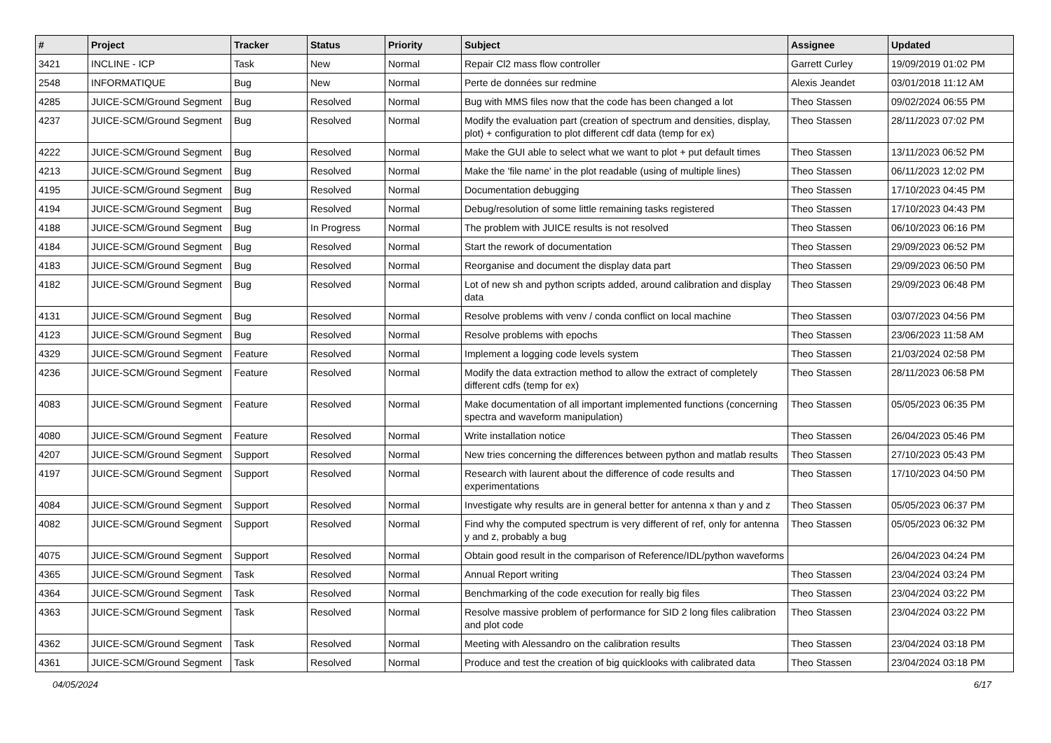| # | Project | Tracker | Status | Priority | Subject | Assignee | Updated |
| --- | --- | --- | --- | --- | --- | --- | --- |
| 3421 | INCLINE - ICP | Task | New | Normal | Repair Cl2 mass flow controller | Garrett Curley | 19/09/2019 01:02 PM |
| 2548 | INFORMATIQUE | Bug | New | Normal | Perte de données sur redmine | Alexis Jeandet | 03/01/2018 11:12 AM |
| 4285 | JUICE-SCM/Ground Segment | Bug | Resolved | Normal | Bug with MMS files now that the code has been changed a lot | Theo Stassen | 09/02/2024 06:55 PM |
| 4237 | JUICE-SCM/Ground Segment | Bug | Resolved | Normal | Modify the evaluation part (creation of spectrum and densities, display, plot) + configuration to plot different cdf data (temp for ex) | Theo Stassen | 28/11/2023 07:02 PM |
| 4222 | JUICE-SCM/Ground Segment | Bug | Resolved | Normal | Make the GUI able to select what we want to plot + put default times | Theo Stassen | 13/11/2023 06:52 PM |
| 4213 | JUICE-SCM/Ground Segment | Bug | Resolved | Normal | Make the 'file name' in the plot readable (using of multiple lines) | Theo Stassen | 06/11/2023 12:02 PM |
| 4195 | JUICE-SCM/Ground Segment | Bug | Resolved | Normal | Documentation debugging | Theo Stassen | 17/10/2023 04:45 PM |
| 4194 | JUICE-SCM/Ground Segment | Bug | Resolved | Normal | Debug/resolution of some little remaining tasks registered | Theo Stassen | 17/10/2023 04:43 PM |
| 4188 | JUICE-SCM/Ground Segment | Bug | In Progress | Normal | The problem with JUICE results is not resolved | Theo Stassen | 06/10/2023 06:16 PM |
| 4184 | JUICE-SCM/Ground Segment | Bug | Resolved | Normal | Start the rework of documentation | Theo Stassen | 29/09/2023 06:52 PM |
| 4183 | JUICE-SCM/Ground Segment | Bug | Resolved | Normal | Reorganise and document the display data part | Theo Stassen | 29/09/2023 06:50 PM |
| 4182 | JUICE-SCM/Ground Segment | Bug | Resolved | Normal | Lot of new sh and python scripts added, around calibration and display data | Theo Stassen | 29/09/2023 06:48 PM |
| 4131 | JUICE-SCM/Ground Segment | Bug | Resolved | Normal | Resolve problems with venv / conda conflict on local machine | Theo Stassen | 03/07/2023 04:56 PM |
| 4123 | JUICE-SCM/Ground Segment | Bug | Resolved | Normal | Resolve problems with epochs | Theo Stassen | 23/06/2023 11:58 AM |
| 4329 | JUICE-SCM/Ground Segment | Feature | Resolved | Normal | Implement a logging code levels system | Theo Stassen | 21/03/2024 02:58 PM |
| 4236 | JUICE-SCM/Ground Segment | Feature | Resolved | Normal | Modify the data extraction method to allow the extract of completely different cdfs (temp for ex) | Theo Stassen | 28/11/2023 06:58 PM |
| 4083 | JUICE-SCM/Ground Segment | Feature | Resolved | Normal | Make documentation of all important implemented functions (concerning spectra and waveform manipulation) | Theo Stassen | 05/05/2023 06:35 PM |
| 4080 | JUICE-SCM/Ground Segment | Feature | Resolved | Normal | Write installation notice | Theo Stassen | 26/04/2023 05:46 PM |
| 4207 | JUICE-SCM/Ground Segment | Support | Resolved | Normal | New tries concerning the differences between python and matlab results | Theo Stassen | 27/10/2023 05:43 PM |
| 4197 | JUICE-SCM/Ground Segment | Support | Resolved | Normal | Research with laurent about the difference of code results and experimentations | Theo Stassen | 17/10/2023 04:50 PM |
| 4084 | JUICE-SCM/Ground Segment | Support | Resolved | Normal | Investigate why results are in general better for antenna x than y and z | Theo Stassen | 05/05/2023 06:37 PM |
| 4082 | JUICE-SCM/Ground Segment | Support | Resolved | Normal | Find why the computed spectrum is very different of ref, only for antenna y and z, probably a bug | Theo Stassen | 05/05/2023 06:32 PM |
| 4075 | JUICE-SCM/Ground Segment | Support | Resolved | Normal | Obtain good result in the comparison of Reference/IDL/python waveforms | | 26/04/2023 04:24 PM |
| 4365 | JUICE-SCM/Ground Segment | Task | Resolved | Normal | Annual Report writing | Theo Stassen | 23/04/2024 03:24 PM |
| 4364 | JUICE-SCM/Ground Segment | Task | Resolved | Normal | Benchmarking of the code execution for really big files | Theo Stassen | 23/04/2024 03:22 PM |
| 4363 | JUICE-SCM/Ground Segment | Task | Resolved | Normal | Resolve massive problem of performance for SID 2 long files calibration and plot code | Theo Stassen | 23/04/2024 03:22 PM |
| 4362 | JUICE-SCM/Ground Segment | Task | Resolved | Normal | Meeting with Alessandro on the calibration results | Theo Stassen | 23/04/2024 03:18 PM |
| 4361 | JUICE-SCM/Ground Segment | Task | Resolved | Normal | Produce and test the creation of big quicklooks with calibrated data | Theo Stassen | 23/04/2024 03:18 PM |
04/05/2024 6/17